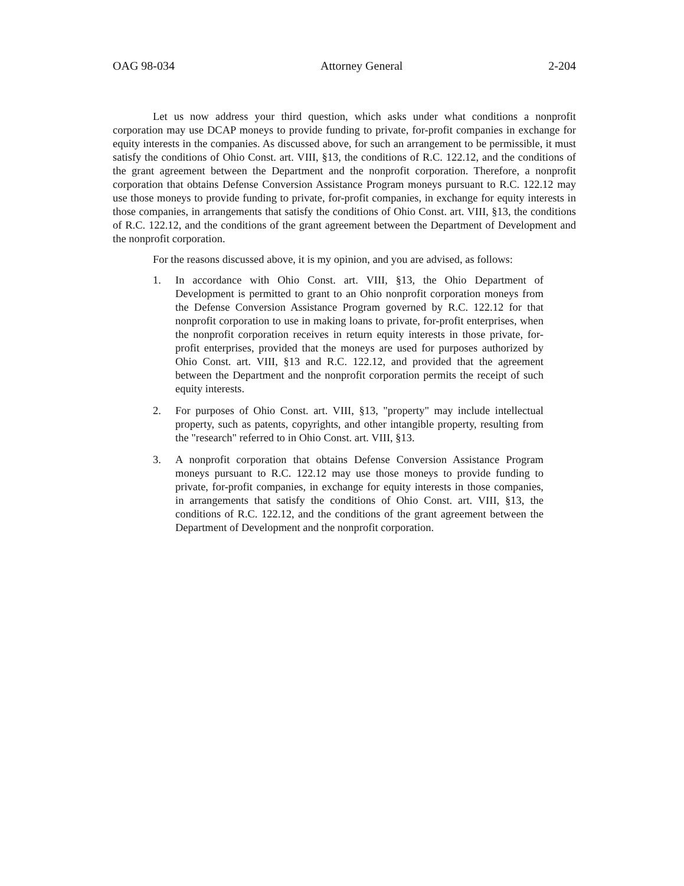OAG 98-034 Attorney General 2-204
Let us now address your third question, which asks under what conditions a nonprofit corporation may use DCAP moneys to provide funding to private, for-profit companies in exchange for equity interests in the companies. As discussed above, for such an arrangement to be permissible, it must satisfy the conditions of Ohio Const. art. VIII, §13, the conditions of R.C. 122.12, and the conditions of the grant agreement between the Department and the nonprofit corporation. Therefore, a nonprofit corporation that obtains Defense Conversion Assistance Program moneys pursuant to R.C. 122.12 may use those moneys to provide funding to private, for-profit companies, in exchange for equity interests in those companies, in arrangements that satisfy the conditions of Ohio Const. art. VIII, §13, the conditions of R.C. 122.12, and the conditions of the grant agreement between the Department of Development and the nonprofit corporation.
For the reasons discussed above, it is my opinion, and you are advised, as follows:
1. In accordance with Ohio Const. art. VIII, §13, the Ohio Department of Development is permitted to grant to an Ohio nonprofit corporation moneys from the Defense Conversion Assistance Program governed by R.C. 122.12 for that nonprofit corporation to use in making loans to private, for-profit enterprises, when the nonprofit corporation receives in return equity interests in those private, for-profit enterprises, provided that the moneys are used for purposes authorized by Ohio Const. art. VIII, §13 and R.C. 122.12, and provided that the agreement between the Department and the nonprofit corporation permits the receipt of such equity interests.
2. For purposes of Ohio Const. art. VIII, §13, "property" may include intellectual property, such as patents, copyrights, and other intangible property, resulting from the "research" referred to in Ohio Const. art. VIII, §13.
3. A nonprofit corporation that obtains Defense Conversion Assistance Program moneys pursuant to R.C. 122.12 may use those moneys to provide funding to private, for-profit companies, in exchange for equity interests in those companies, in arrangements that satisfy the conditions of Ohio Const. art. VIII, §13, the conditions of R.C. 122.12, and the conditions of the grant agreement between the Department of Development and the nonprofit corporation.